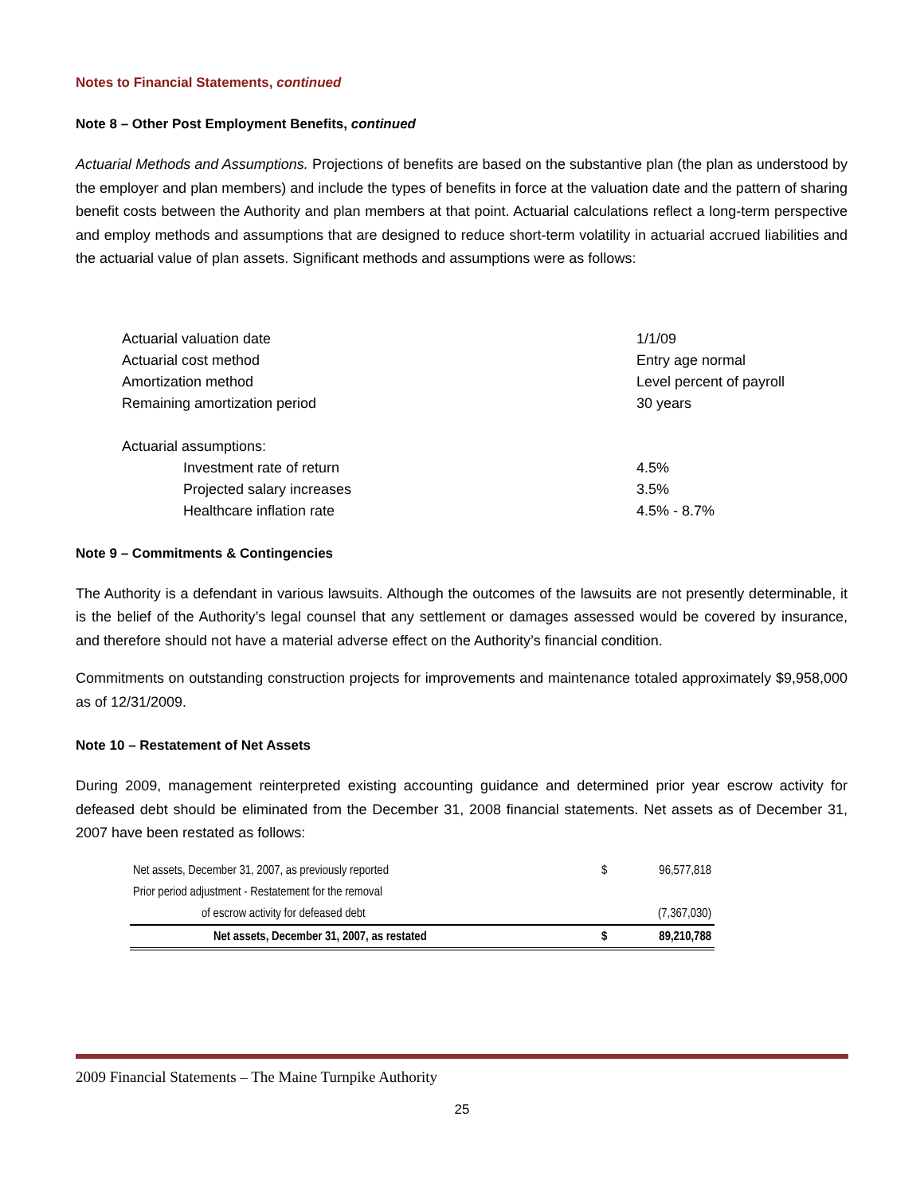Notes to Financial Statements, continued
Note 8 – Other Post Employment Benefits, continued
Actuarial Methods and Assumptions. Projections of benefits are based on the substantive plan (the plan as understood by the employer and plan members) and include the types of benefits in force at the valuation date and the pattern of sharing benefit costs between the Authority and plan members at that point. Actuarial calculations reflect a long-term perspective and employ methods and assumptions that are designed to reduce short-term volatility in actuarial accrued liabilities and the actuarial value of plan assets. Significant methods and assumptions were as follows:
| Actuarial valuation date | 1/1/09 |
| Actuarial cost method | Entry age normal |
| Amortization method | Level percent of payroll |
| Remaining amortization period | 30 years |
| Actuarial assumptions: | |
| Investment rate of return | 4.5% |
| Projected salary increases | 3.5% |
| Healthcare inflation rate | 4.5% - 8.7% |
Note 9 – Commitments & Contingencies
The Authority is a defendant in various lawsuits. Although the outcomes of the lawsuits are not presently determinable, it is the belief of the Authority’s legal counsel that any settlement or damages assessed would be covered by insurance, and therefore should not have a material adverse effect on the Authority’s financial condition.
Commitments on outstanding construction projects for improvements and maintenance totaled approximately $9,958,000 as of 12/31/2009.
Note 10 – Restatement of Net Assets
During 2009, management reinterpreted existing accounting guidance and determined prior year escrow activity for defeased debt should be eliminated from the December 31, 2008 financial statements. Net assets as of December 31, 2007 have been restated as follows:
| Net assets, December 31, 2007, as previously reported | $ | 96,577,818 |
| Prior period adjustment - Restatement for the removal | | |
| of escrow activity for defeased debt | | (7,367,030) |
| Net assets, December 31, 2007, as restated | $ | 89,210,788 |
2009 Financial Statements – The Maine Turnpike Authority
25